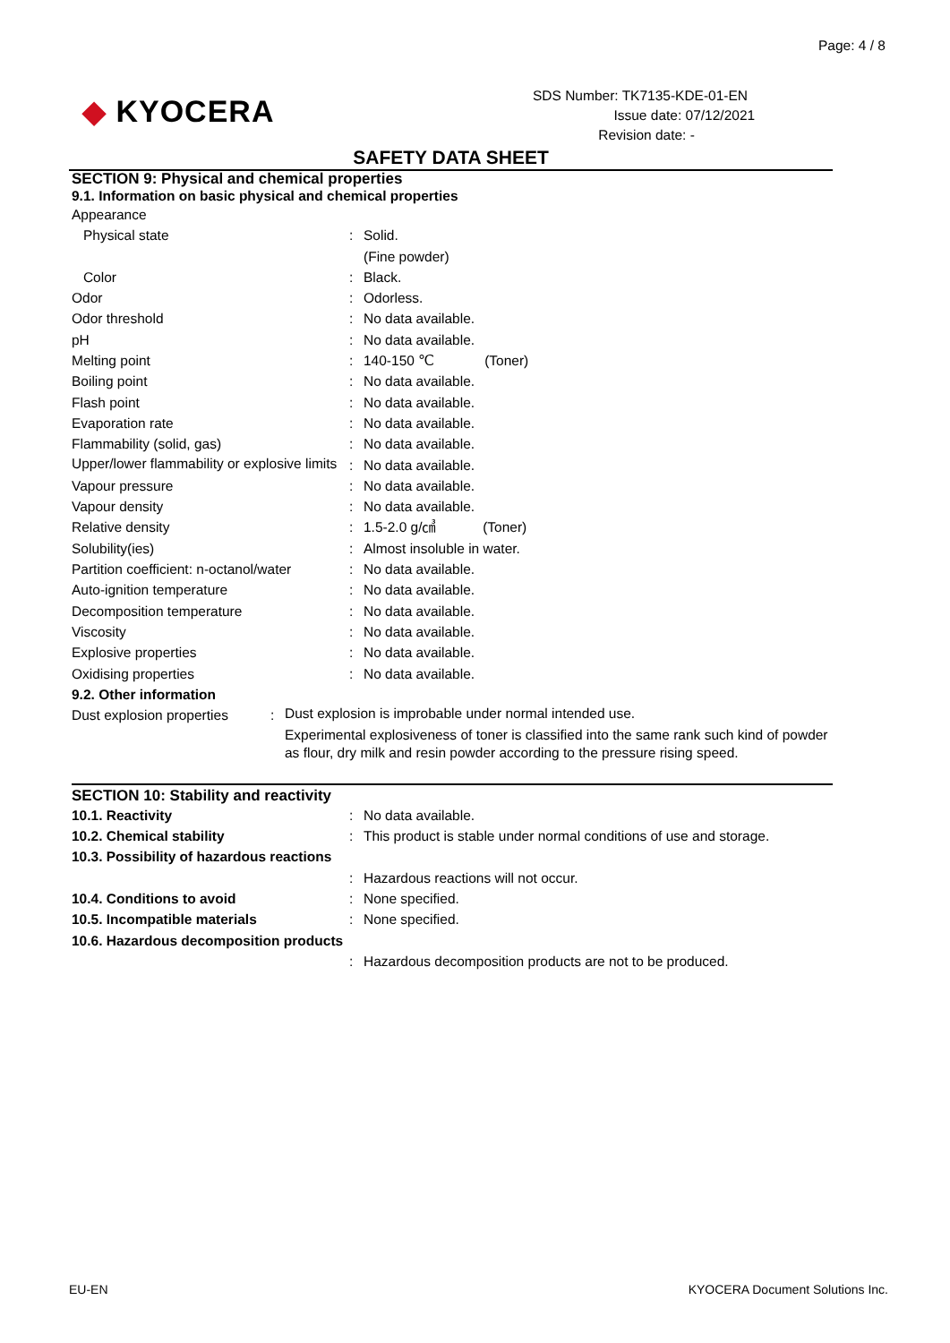Page: 4 / 8
◆ KYOCERA
SDS Number: TK7135-KDE-01-EN
Issue date: 07/12/2021
Revision date: -
SAFETY DATA SHEET
SECTION 9: Physical and chemical properties
9.1. Information on basic physical and chemical properties
| Appearance | | |
| Physical state | : | Solid. (Fine powder) |
| Color | : | Black. |
| Odor | : | Odorless. |
| Odor threshold | : | No data available. |
| pH | : | No data available. |
| Melting point | : | 140-150 ℃ (Toner) |
| Boiling point | : | No data available. |
| Flash point | : | No data available. |
| Evaporation rate | : | No data available. |
| Flammability (solid, gas) | : | No data available. |
| Upper/lower flammability or explosive limits | : | No data available. |
| Vapour pressure | : | No data available. |
| Vapour density | : | No data available. |
| Relative density | : | 1.5-2.0 g/㎤ (Toner) |
| Solubility(ies) | : | Almost insoluble in water. |
| Partition coefficient: n-octanol/water | : | No data available. |
| Auto-ignition temperature | : | No data available. |
| Decomposition temperature | : | No data available. |
| Viscosity | : | No data available. |
| Explosive properties | : | No data available. |
| Oxidising properties | : | No data available. |
9.2. Other information
| Dust explosion properties | : | Dust explosion is improbable under normal intended use. Experimental explosiveness of toner is classified into the same rank such kind of powder as flour, dry milk and resin powder according to the pressure rising speed. |
SECTION 10: Stability and reactivity
| 10.1. Reactivity | : | No data available. |
| 10.2. Chemical stability | : | This product is stable under normal conditions of use and storage. |
| 10.3. Possibility of hazardous reactions | | |
| | : | Hazardous reactions will not occur. |
| 10.4. Conditions to avoid | : | None specified. |
| 10.5. Incompatible materials | : | None specified. |
| 10.6. Hazardous decomposition products | | |
| | : | Hazardous decomposition products are not to be produced. |
EU-EN KYOCERA Document Solutions Inc.